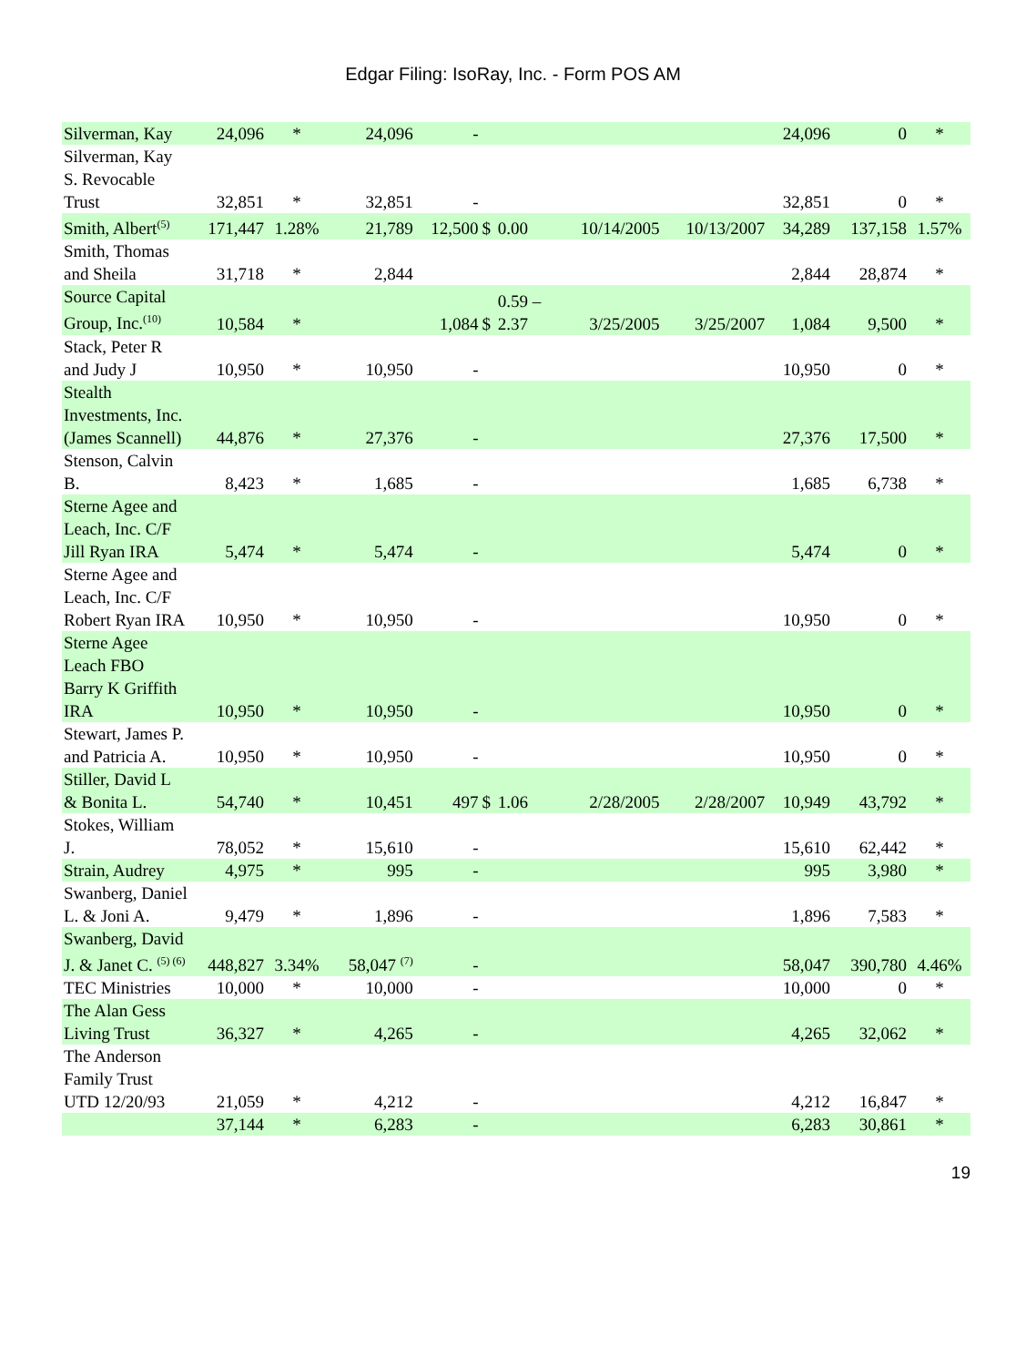Edgar Filing: IsoRay, Inc. - Form POS AM
| Silverman, Kay | 24,096 | * | 24,096 | - | | | | | 24,096 | 0 | * |
| Silverman, Kay S. Revocable Trust | 32,851 | * | 32,851 | - | | | | | 32,851 | 0 | * |
| Smith, Albert<sup>(5)</sup> | 171,447 | 1.28% | 21,789 | 12,500 | $ | 0.00 | 10/14/2005 | 10/13/2007 | 34,289 | 137,158 | 1.57% |
| Smith, Thomas and Sheila | 31,718 | * | 2,844 | | | | | | 2,844 | 28,874 | * |
| Source Capital Group, Inc.<sup>(10)</sup> | 10,584 | * | | 1,084 | $ | 0.59 – 2.37 | 3/25/2005 | 3/25/2007 | 1,084 | 9,500 | * |
| Stack, Peter R and Judy J | 10,950 | * | 10,950 | - | | | | | 10,950 | 0 | * |
| Stealth Investments, Inc. (James Scannell) | 44,876 | * | 27,376 | - | | | | | 27,376 | 17,500 | * |
| Stenson, Calvin B. | 8,423 | * | 1,685 | - | | | | | 1,685 | 6,738 | * |
| Sterne Agee and Leach, Inc. C/F Jill Ryan IRA | 5,474 | * | 5,474 | - | | | | | 5,474 | 0 | * |
| Sterne Agee and Leach, Inc. C/F Robert Ryan IRA | 10,950 | * | 10,950 | - | | | | | 10,950 | 0 | * |
| Sterne Agee Leach FBO Barry K Griffith IRA | 10,950 | * | 10,950 | - | | | | | 10,950 | 0 | * |
| Stewart, James P. and Patricia A. | 10,950 | * | 10,950 | - | | | | | 10,950 | 0 | * |
| Stiller, David L & Bonita L. | 54,740 | * | 10,451 | 497 | $ | 1.06 | 2/28/2005 | 2/28/2007 | 10,949 | 43,792 | * |
| Stokes, William J. | 78,052 | * | 15,610 | - | | | | | 15,610 | 62,442 | * |
| Strain, Audrey | 4,975 | * | 995 | - | | | | | 995 | 3,980 | * |
| Swanberg, Daniel L. & Joni A. | 9,479 | * | 1,896 | - | | | | | 1,896 | 7,583 | * |
| Swanberg, David J. & Janet C. <sup>(5) (6)</sup> | 448,827 | 3.34% | 58,047 <sup>(7)</sup> | - | | | | | 58,047 | 390,780 | 4.46% |
| TEC Ministries | 10,000 | * | 10,000 | - | | | | | 10,000 | 0 | * |
| The Alan Gess Living Trust | 36,327 | * | 4,265 | - | | | | | 4,265 | 32,062 | * |
| The Anderson Family Trust UTD 12/20/93 | 21,059 | * | 4,212 | - | | | | | 4,212 | 16,847 | * |
| | 37,144 | * | 6,283 | - | | | | | 6,283 | 30,861 | * |
19